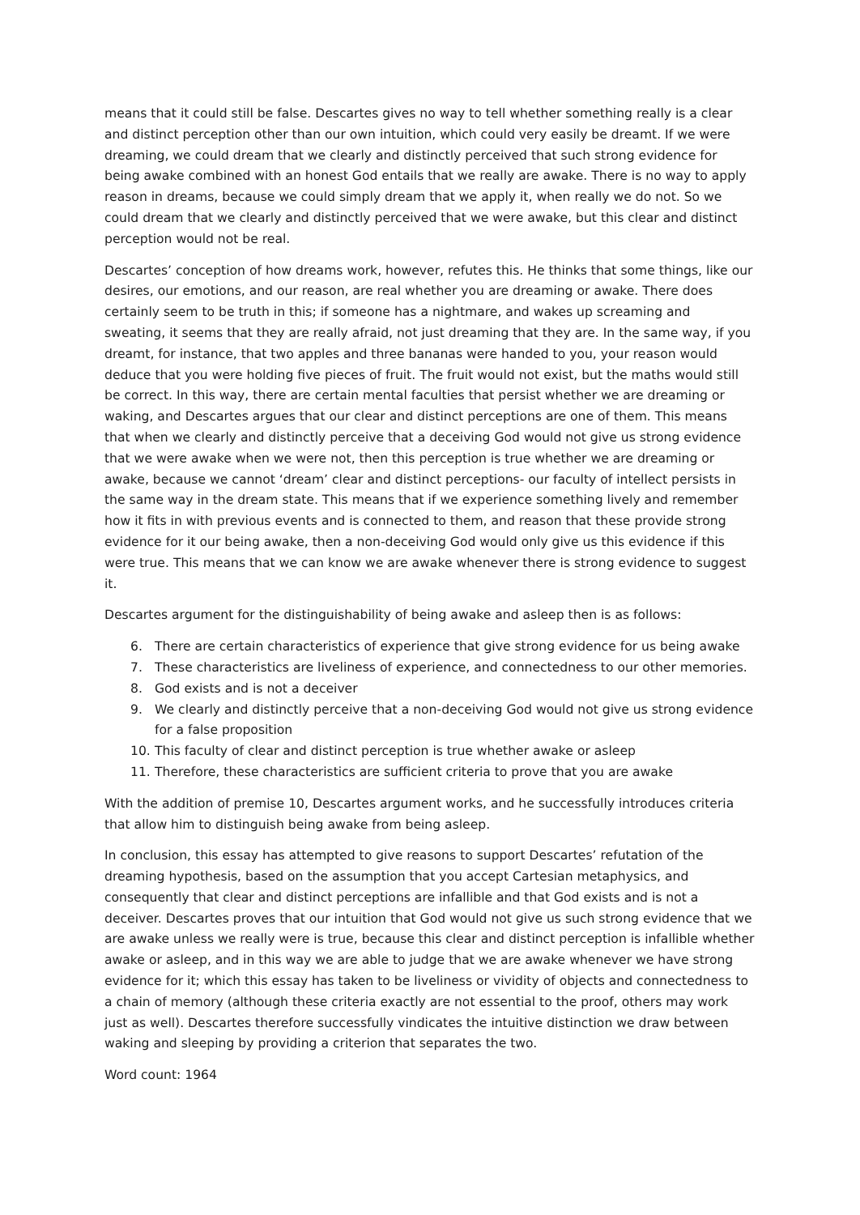means that it could still be false. Descartes gives no way to tell whether something really is a clear and distinct perception other than our own intuition, which could very easily be dreamt. If we were dreaming, we could dream that we clearly and distinctly perceived that such strong evidence for being awake combined with an honest God entails that we really are awake. There is no way to apply reason in dreams, because we could simply dream that we apply it, when really we do not. So we could dream that we clearly and distinctly perceived that we were awake, but this clear and distinct perception would not be real.
Descartes’ conception of how dreams work, however, refutes this. He thinks that some things, like our desires, our emotions, and our reason, are real whether you are dreaming or awake. There does certainly seem to be truth in this; if someone has a nightmare, and wakes up screaming and sweating, it seems that they are really afraid, not just dreaming that they are. In the same way, if you dreamt, for instance, that two apples and three bananas were handed to you, your reason would deduce that you were holding five pieces of fruit. The fruit would not exist, but the maths would still be correct. In this way, there are certain mental faculties that persist whether we are dreaming or waking, and Descartes argues that our clear and distinct perceptions are one of them. This means that when we clearly and distinctly perceive that a deceiving God would not give us strong evidence that we were awake when we were not, then this perception is true whether we are dreaming or awake, because we cannot ‘dream’ clear and distinct perceptions- our faculty of intellect persists in the same way in the dream state. This means that if we experience something lively and remember how it fits in with previous events and is connected to them, and reason that these provide strong evidence for it our being awake, then a non-deceiving God would only give us this evidence if this were true. This means that we can know we are awake whenever there is strong evidence to suggest it.
Descartes argument for the distinguishability of being awake and asleep then is as follows:
6. There are certain characteristics of experience that give strong evidence for us being awake
7. These characteristics are liveliness of experience, and connectedness to our other memories.
8. God exists and is not a deceiver
9. We clearly and distinctly perceive that a non-deceiving God would not give us strong evidence for a false proposition
10. This faculty of clear and distinct perception is true whether awake or asleep
11. Therefore, these characteristics are sufficient criteria to prove that you are awake
With the addition of premise 10, Descartes argument works, and he successfully introduces criteria that allow him to distinguish being awake from being asleep.
In conclusion, this essay has attempted to give reasons to support Descartes’ refutation of the dreaming hypothesis, based on the assumption that you accept Cartesian metaphysics, and consequently that clear and distinct perceptions are infallible and that God exists and is not a deceiver. Descartes proves that our intuition that God would not give us such strong evidence that we are awake unless we really were is true, because this clear and distinct perception is infallible whether awake or asleep, and in this way we are able to judge that we are awake whenever we have strong evidence for it; which this essay has taken to be liveliness or vividity of objects and connectedness to a chain of memory (although these criteria exactly are not essential to the proof, others may work just as well). Descartes therefore successfully vindicates the intuitive distinction we draw between waking and sleeping by providing a criterion that separates the two.
Word count: 1964